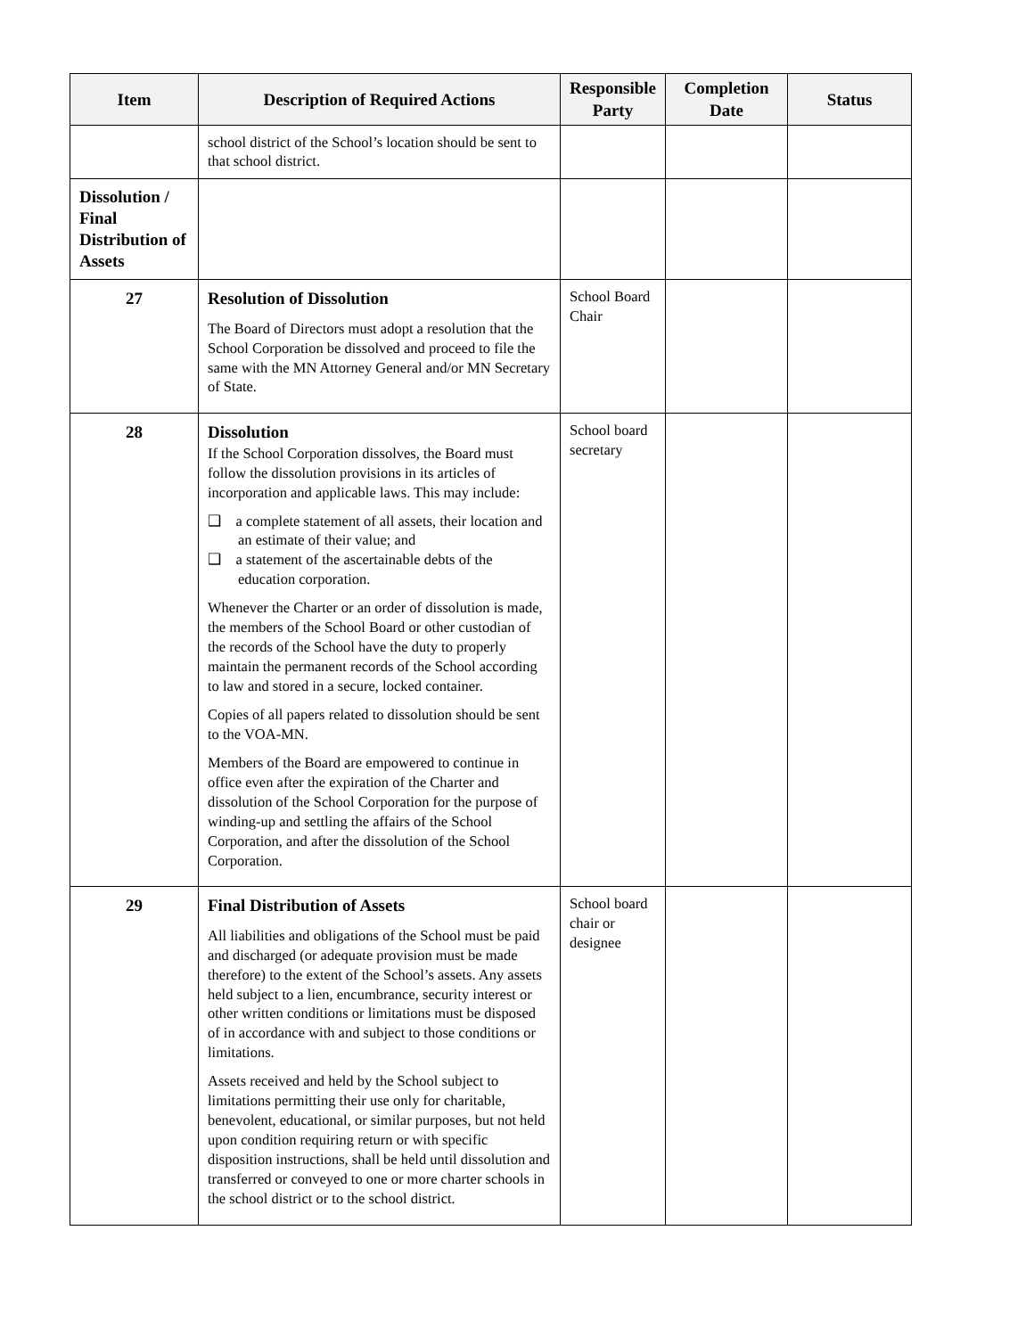| Item | Description of Required Actions | Responsible Party | Completion Date | Status |
| --- | --- | --- | --- | --- |
| | school district of the School’s location should be sent to that school district. | | | |
| Dissolution / Final Distribution of Assets | | | | |
| 27 | Resolution of Dissolution The Board of Directors must adopt a resolution that the School Corporation be dissolved and proceed to file the same with the MN Attorney General and/or MN Secretary of State. | School Board Chair | | |
| 28 | Dissolution If the School Corporation dissolves, the Board must follow the dissolution provisions in its articles of incorporation and applicable laws. This may include: ❑ a complete statement of all assets, their location and an estimate of their value; and ❑ a statement of the ascertainable debts of the education corporation. Whenever the Charter or an order of dissolution is made, the members of the School Board or other custodian of the records of the School have the duty to properly maintain the permanent records of the School according to law and stored in a secure, locked container. Copies of all papers related to dissolution should be sent to the VOA-MN. Members of the Board are empowered to continue in office even after the expiration of the Charter and dissolution of the School Corporation for the purpose of winding-up and settling the affairs of the School Corporation, and after the dissolution of the School Corporation. | School board secretary | | |
| 29 | Final Distribution of Assets All liabilities and obligations of the School must be paid and discharged (or adequate provision must be made therefore) to the extent of the School’s assets. Any assets held subject to a lien, encumbrance, security interest or other written conditions or limitations must be disposed of in accordance with and subject to those conditions or limitations. Assets received and held by the School subject to limitations permitting their use only for charitable, benevolent, educational, or similar purposes, but not held upon condition requiring return or with specific disposition instructions, shall be held until dissolution and transferred or conveyed to one or more charter schools in the school district or to the school district. | School board chair or designee | | |